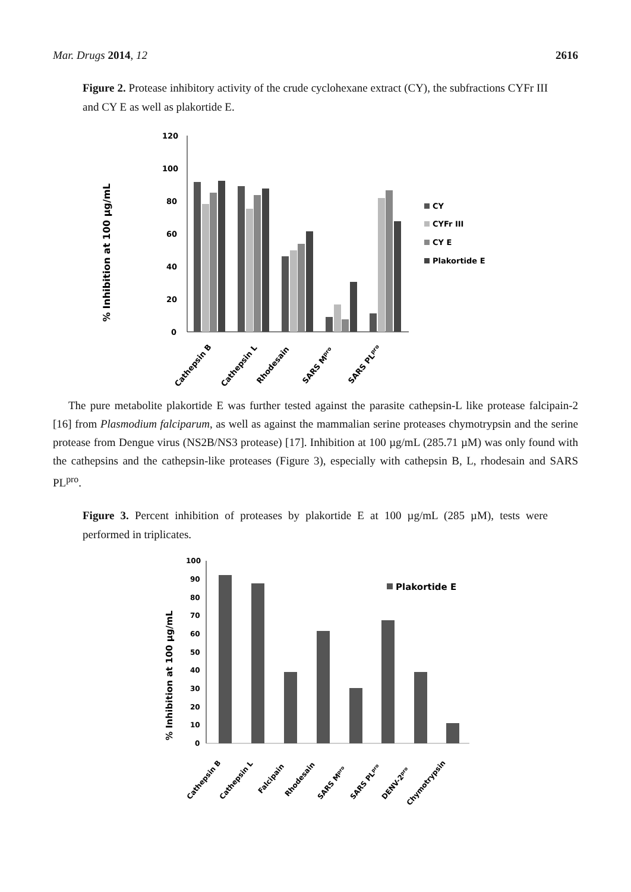Mar. Drugs 2014, 12 2616
Figure 2. Protease inhibitory activity of the crude cyclohexane extract (CY), the subfractions CYFr III and CY E as well as plakortide E.
% Inhibition at 100 µg/mL
120
100
80
60
40
20
0
CY
CYFr III
CY E
Plakortide E
Cathepsin B
Cathepsin L
Rhodesain
SARS Mpro
SARS PLpro
The pure metabolite plakortide E was further tested against the parasite cathepsin-L like protease falcipain-2 [16] from Plasmodium falciparum, as well as against the mammalian serine proteases chymotrypsin and the serine protease from Dengue virus (NS2B/NS3 protease) [17]. Inhibition at 100 µg/mL (285.71 µM) was only found with the cathepsins and the cathepsin-like proteases (Figure 3), especially with cathepsin B, L, rhodesain and SARS PL<sup>pro</sup>.
Figure 3. Percent inhibition of proteases by plakortide E at 100 µg/mL (285 µM), tests were performed in triplicates.
% Inhibition at 100 µg/mL
100
90
80
70
60
50
40
30
20
10
0
Plakortide E
Cathepsin B
Cathepsin L
Falcipain
Rhodesain
SARS Mpro
SARS PLpro
DENV-2pro
Chymotrypsin